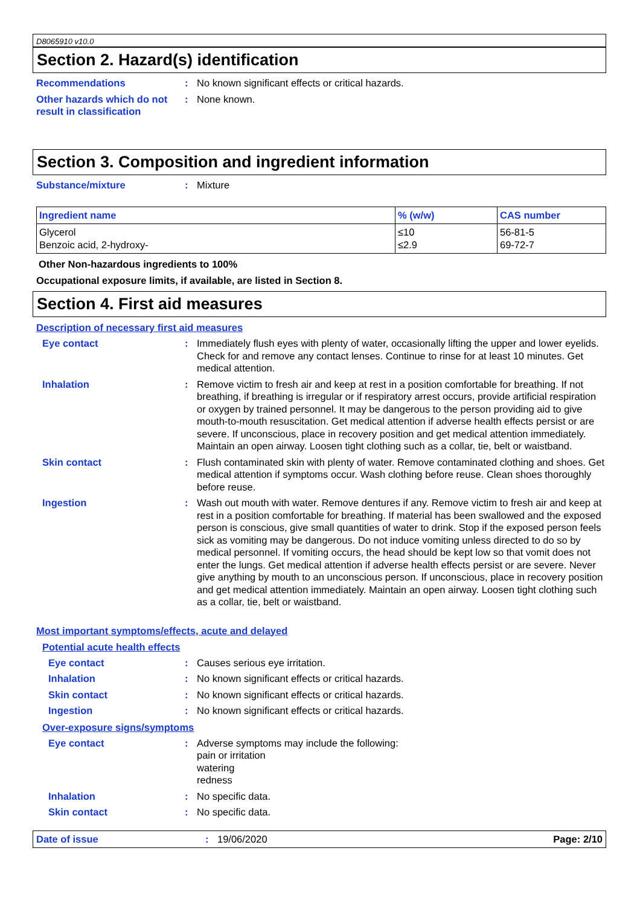D8065910 v10.0
Section 2. Hazard(s) identification
Recommendations : No known significant effects or critical hazards.
Other hazards which do not result in classification
: None known.
Section 3. Composition and ingredient information
Substance/mixture : Mixture
| Ingredient name | % (w/w) | CAS number |
| --- | --- | --- |
| Glycerol Benzoic acid, 2-hydroxy- | ≤10 ≤2.9 | 56-81-5 69-72-7 |
Other Non-hazardous ingredients to 100%
Occupational exposure limits, if available, are listed in Section 8.
Section 4. First aid measures
Description of necessary first aid measures
Eye contact : Immediately flush eyes with plenty of water, occasionally lifting the upper and lower eyelids. Check for and remove any contact lenses. Continue to rinse for at least 10 minutes. Get medical attention.
Inhalation : Remove victim to fresh air and keep at rest in a position comfortable for breathing. If not breathing, if breathing is irregular or if respiratory arrest occurs, provide artificial respiration or oxygen by trained personnel. It may be dangerous to the person providing aid to give mouth-to-mouth resuscitation. Get medical attention if adverse health effects persist or are severe. If unconscious, place in recovery position and get medical attention immediately. Maintain an open airway. Loosen tight clothing such as a collar, tie, belt or waistband.
Skin contact : Flush contaminated skin with plenty of water. Remove contaminated clothing and shoes. Get medical attention if symptoms occur. Wash clothing before reuse. Clean shoes thoroughly before reuse.
Ingestion : Wash out mouth with water. Remove dentures if any. Remove victim to fresh air and keep at rest in a position comfortable for breathing. If material has been swallowed and the exposed person is conscious, give small quantities of water to drink. Stop if the exposed person feels sick as vomiting may be dangerous. Do not induce vomiting unless directed to do so by medical personnel. If vomiting occurs, the head should be kept low so that vomit does not enter the lungs. Get medical attention if adverse health effects persist or are severe. Never give anything by mouth to an unconscious person. If unconscious, place in recovery position and get medical attention immediately. Maintain an open airway. Loosen tight clothing such as a collar, tie, belt or waistband.
Most important symptoms/effects, acute and delayed
Potential acute health effects
Eye contact : Causes serious eye irritation.
Inhalation : No known significant effects or critical hazards.
Skin contact : No known significant effects or critical hazards.
Ingestion : No known significant effects or critical hazards.
Over-exposure signs/symptoms
Eye contact : Adverse symptoms may include the following:
pain or irritation
watering
redness
Inhalation : No specific data.
Skin contact : No specific data.
Date of issue : 19/06/2020 Page: 2/10